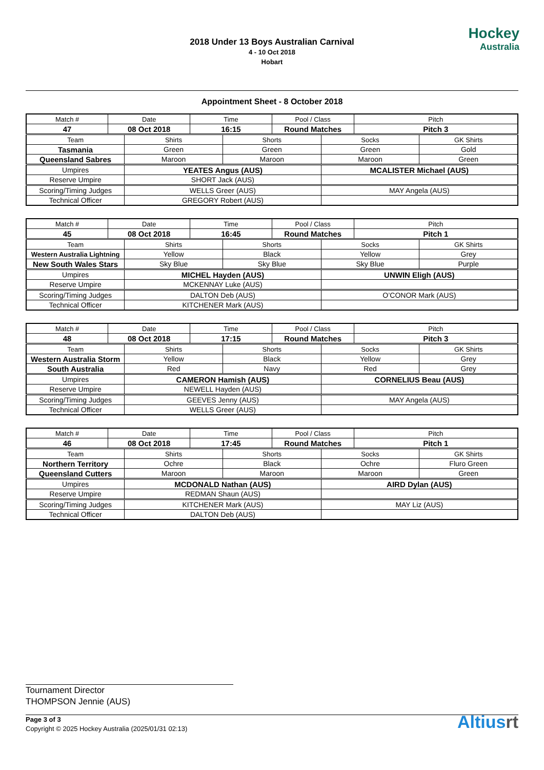2018 Under 13 Boys Australian Carnival
4 - 10 Oct 2018
Hobart
Hockey
Australia
Appointment Sheet - 8 October 2018
| Match # | Date | | Time | | Pool / Class | | Pitch | |
| 47 | 08 Oct 2018 | | 16:15 | | Round Matches | | Pitch 3 | |
| Team | | Shirts | | Shorts | | Socks | | GK Shirts |
| Tasmania | | Green | | Green | | Green | | Gold |
| Queensland Sabres | | Maroon | | Maroon | | Maroon | | Green |
| Umpires | | YEATES Angus (AUS) | | | | MCALISTER Michael (AUS) | | |
| Reserve Umpire | | SHORT Jack (AUS) | | | | | | |
| Scoring/Timing Judges | | WELLS Greer (AUS) | | | | MAY Angela (AUS) | | |
| Technical Officer | | GREGORY Robert (AUS) | | | | | | |
| Match # | Date | | Time | | Pool / Class | | Pitch | |
| 45 | 08 Oct 2018 | | 16:45 | | Round Matches | | Pitch 1 | |
| Team | | Shirts | | Shorts | | Socks | | GK Shirts |
| Western Australia Lightning | | Yellow | | Black | | Yellow | | Grey |
| New South Wales Stars | | Sky Blue | | Sky Blue | | Sky Blue | | Purple |
| Umpires | | MICHEL Hayden (AUS) | | | | UNWIN Eligh (AUS) | | |
| Reserve Umpire | | MCKENNAY Luke (AUS) | | | | | | |
| Scoring/Timing Judges | | DALTON Deb (AUS) | | | | O’CONOR Mark (AUS) | | |
| Technical Officer | | KITCHENER Mark (AUS) | | | | | | |
| Match # | Date | | Time | | Pool / Class | | Pitch | |
| 48 | 08 Oct 2018 | | 17:15 | | Round Matches | | Pitch 3 | |
| Team | | Shirts | | Shorts | | Socks | | GK Shirts |
| Western Australia Storm | | Yellow | | Black | | Yellow | | Grey |
| South Australia | | Red | | Navy | | Red | | Grey |
| Umpires | | CAMERON Hamish (AUS) | | | | CORNELIUS Beau (AUS) | | |
| Reserve Umpire | | NEWELL Hayden (AUS) | | | | | | |
| Scoring/Timing Judges | | GEEVES Jenny (AUS) | | | | MAY Angela (AUS) | | |
| Technical Officer | | WELLS Greer (AUS) | | | | | | |
| Match # | Date | | Time | | Pool / Class | | Pitch | |
| 46 | 08 Oct 2018 | | 17:45 | | Round Matches | | Pitch 1 | |
| Team | | Shirts | | Shorts | | Socks | | GK Shirts |
| Northern Territory | | Ochre | | Black | | Ochre | | Fluro Green |
| Queensland Cutters | | Maroon | | Maroon | | Maroon | | Green |
| Umpires | | MCDONALD Nathan (AUS) | | | | AIRD Dylan (AUS) | | |
| Reserve Umpire | | REDMAN Shaun (AUS) | | | | | | |
| Scoring/Timing Judges | | KITCHENER Mark (AUS) | | | | MAY Liz (AUS) | | |
| Technical Officer | | DALTON Deb (AUS) | | | | | | |
Tournament Director
THOMPSON Jennie (AUS)
Page 3 of 3
Copyright © 2025 Hockey Australia (2025/01/31 02:13)
Altiusrt